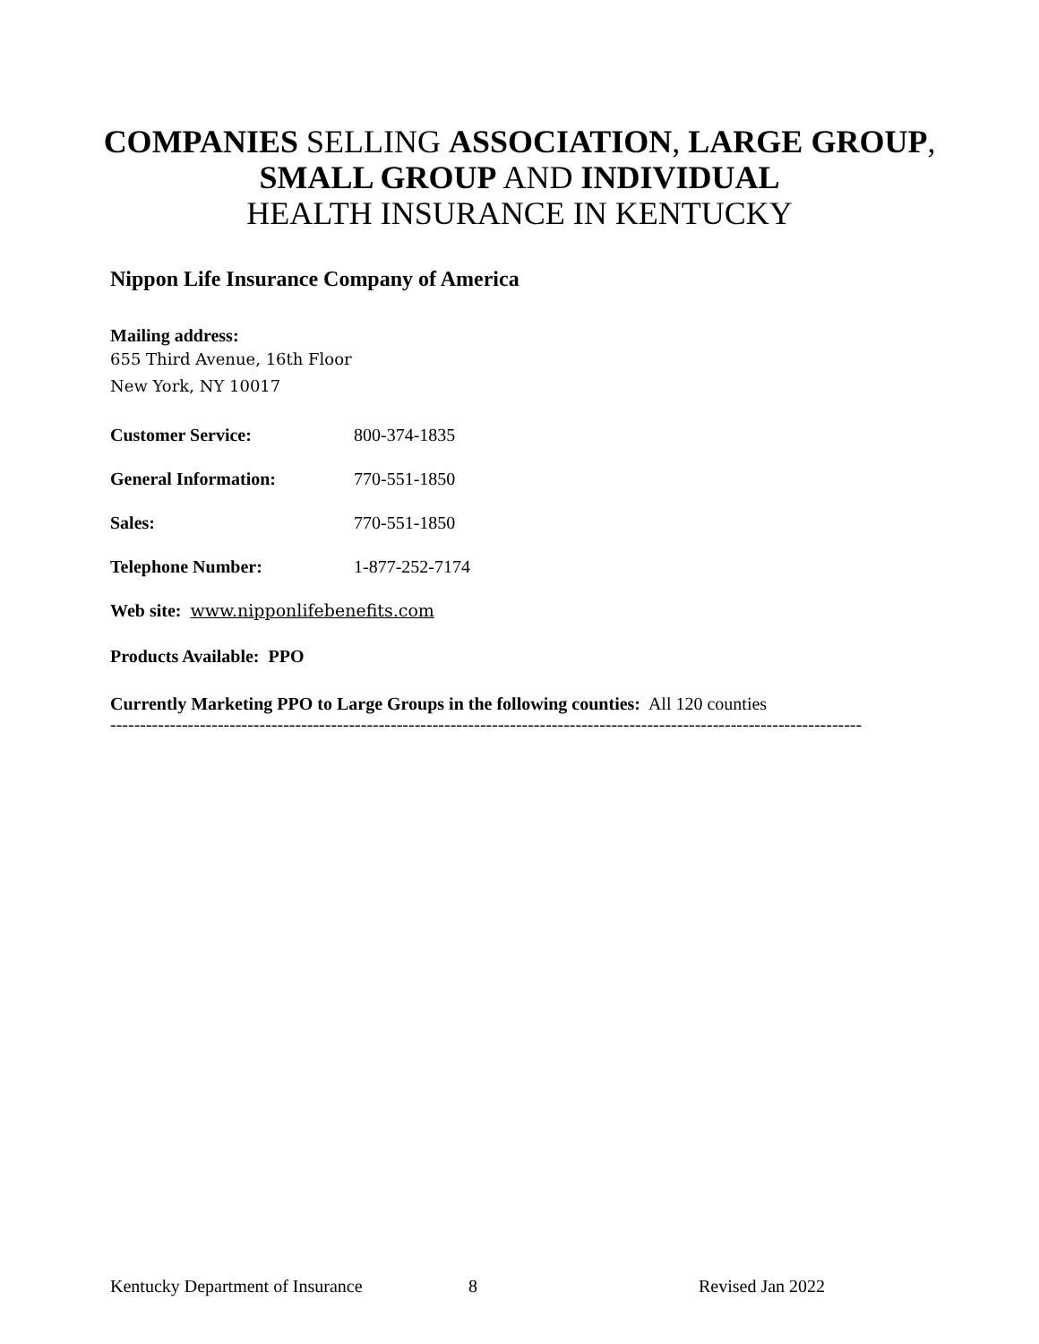COMPANIES SELLING ASSOCIATION, LARGE GROUP,
SMALL GROUP AND INDIVIDUAL
HEALTH INSURANCE IN KENTUCKY
Nippon Life Insurance Company of America
Mailing address:
655 Third Avenue, 16th Floor
New York, NY 10017
Customer Service: 800-374-1835
General Information: 770-551-1850
Sales: 770-551-1850
Telephone Number: 1-877-252-7174
Web site: www.nipponlifebenefits.com
Products Available: PPO
Currently Marketing PPO to Large Groups in the following counties: All 120 counties
------------------------------------------------------------------------------------------------------------------------------
Kentucky Department of Insurance 8 Revised Jan 2022